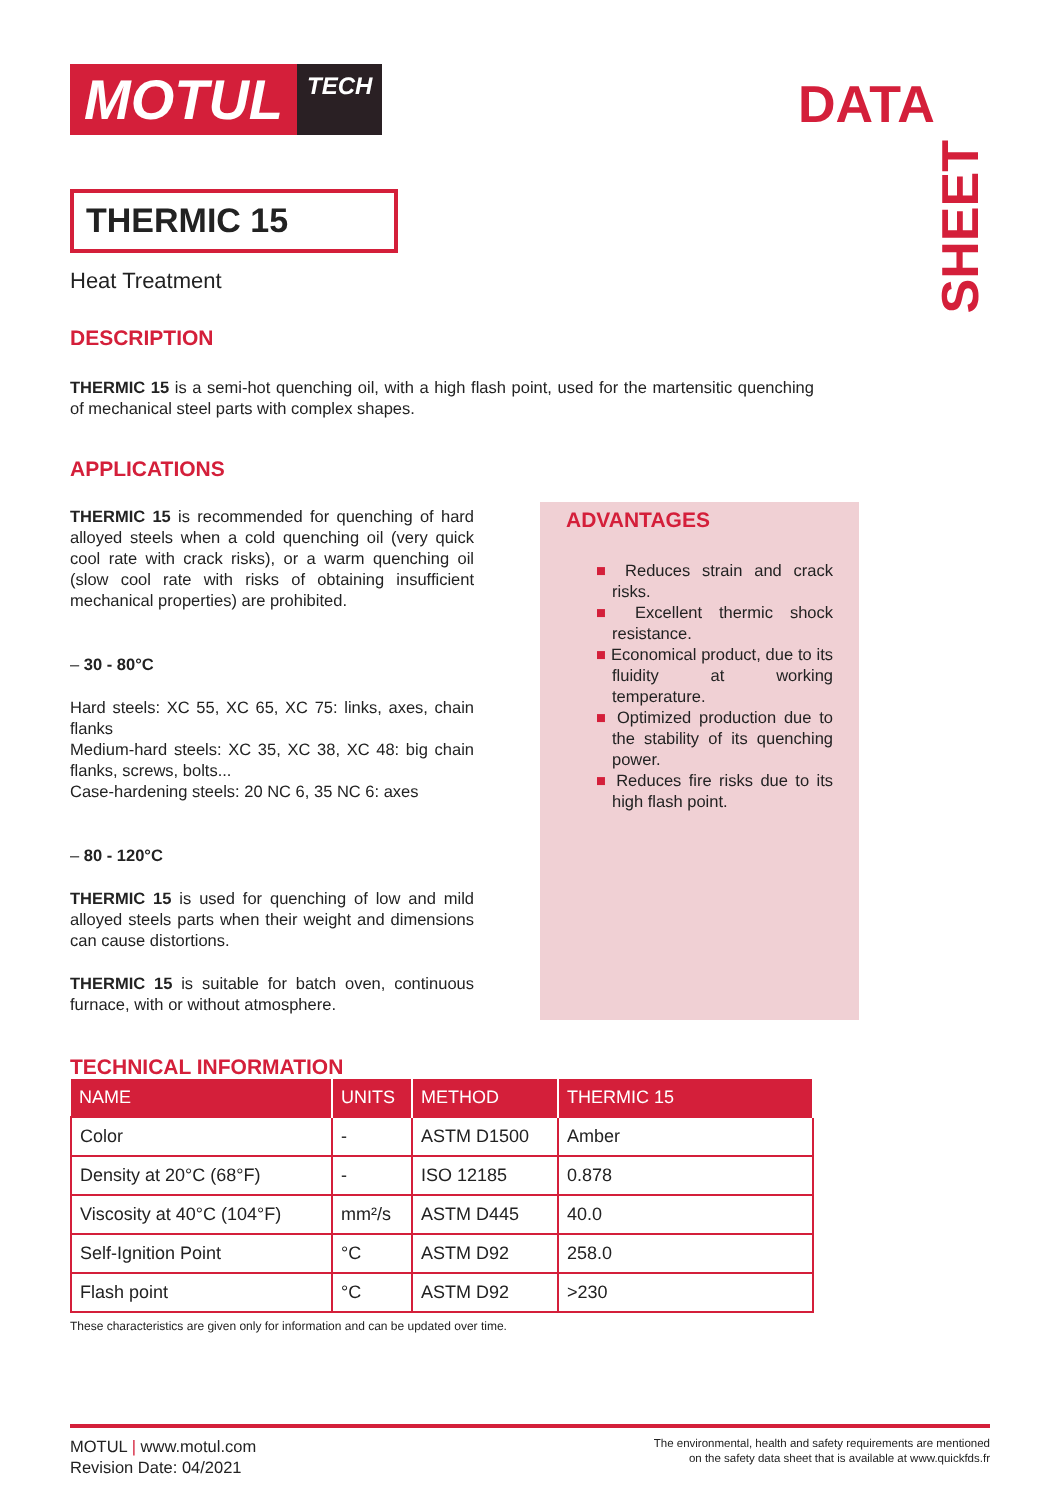MOTUL
TECH
DATA
SHEET
THERMIC 15
Heat Treatment
DESCRIPTION
THERMIC 15 is a semi-hot quenching oil, with a high flash point, used for the martensitic quenching of mechanical steel parts with complex shapes.
APPLICATIONS
THERMIC 15 is recommended for quenching of hard alloyed steels when a cold quenching oil (very quick cool rate with crack risks), or a warm quenching oil (slow cool rate with risks of obtaining insufficient mechanical properties) are prohibited.
– 30 - 80°C
Hard steels: XC 55, XC 65, XC 75: links, axes, chain flanks
Medium-hard steels: XC 35, XC 38, XC 48: big chain flanks, screws, bolts...
Case-hardening steels: 20 NC 6, 35 NC 6: axes
– 80 - 120°C
THERMIC 15 is used for quenching of low and mild alloyed steels parts when their weight and dimensions can cause distortions.
THERMIC 15 is suitable for batch oven, continuous furnace, with or without atmosphere.
ADVANTAGES
■ Reduces strain and crack risks.
■ Excellent thermic shock resistance.
■ Economical product, due to its fluidity at working temperature.
■ Optimized production due to the stability of its quenching power.
■ Reduces fire risks due to its high flash point.
TECHNICAL INFORMATION
| NAME | UNITS | METHOD | THERMIC 15 |
| --- | --- | --- | --- |
| Color | - | ASTM D1500 | Amber |
| Density at 20°C (68°F) | - | ISO 12185 | 0.878 |
| Viscosity at 40°C (104°F) | mm²/s | ASTM D445 | 40.0 |
| Self-Ignition Point | °C | ASTM D92 | 258.0 |
| Flash point | °C | ASTM D92 | >230 |
These characteristics are given only for information and can be updated over time.
MOTUL | www.motul.com
Revision Date: 04/2021
The environmental, health and safety requirements are mentioned
on the safety data sheet that is available at www.quickfds.fr